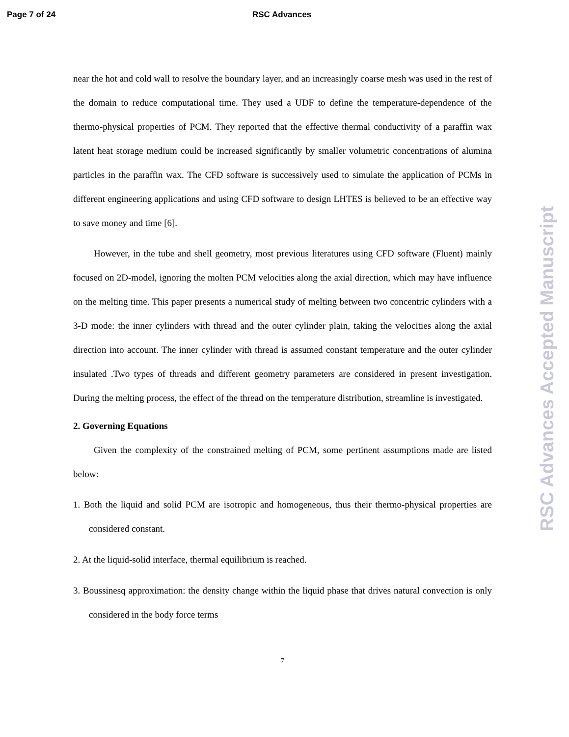Page 7 of 24 RSC Advances
RSC Advances Accepted Manuscript
near the hot and cold wall to resolve the boundary layer, and an increasingly coarse mesh was used in the rest of the domain to reduce computational time. They used a UDF to define the temperature-dependence of the thermo-physical properties of PCM. They reported that the effective thermal conductivity of a paraffin wax latent heat storage medium could be increased significantly by smaller volumetric concentrations of alumina particles in the paraffin wax. The CFD software is successively used to simulate the application of PCMs in different engineering applications and using CFD software to design LHTES is believed to be an effective way to save money and time [6].
However, in the tube and shell geometry, most previous literatures using CFD software (Fluent) mainly focused on 2D-model, ignoring the molten PCM velocities along the axial direction, which may have influence on the melting time. This paper presents a numerical study of melting between two concentric cylinders with a 3-D mode: the inner cylinders with thread and the outer cylinder plain, taking the velocities along the axial direction into account. The inner cylinder with thread is assumed constant temperature and the outer cylinder insulated .Two types of threads and different geometry parameters are considered in present investigation. During the melting process, the effect of the thread on the temperature distribution, streamline is investigated.
2. Governing Equations
Given the complexity of the constrained melting of PCM, some pertinent assumptions made are listed below:
1. Both the liquid and solid PCM are isotropic and homogeneous, thus their thermo-physical properties are considered constant.
2. At the liquid-solid interface, thermal equilibrium is reached.
3. Boussinesq approximation: the density change within the liquid phase that drives natural convection is only considered in the body force terms
7